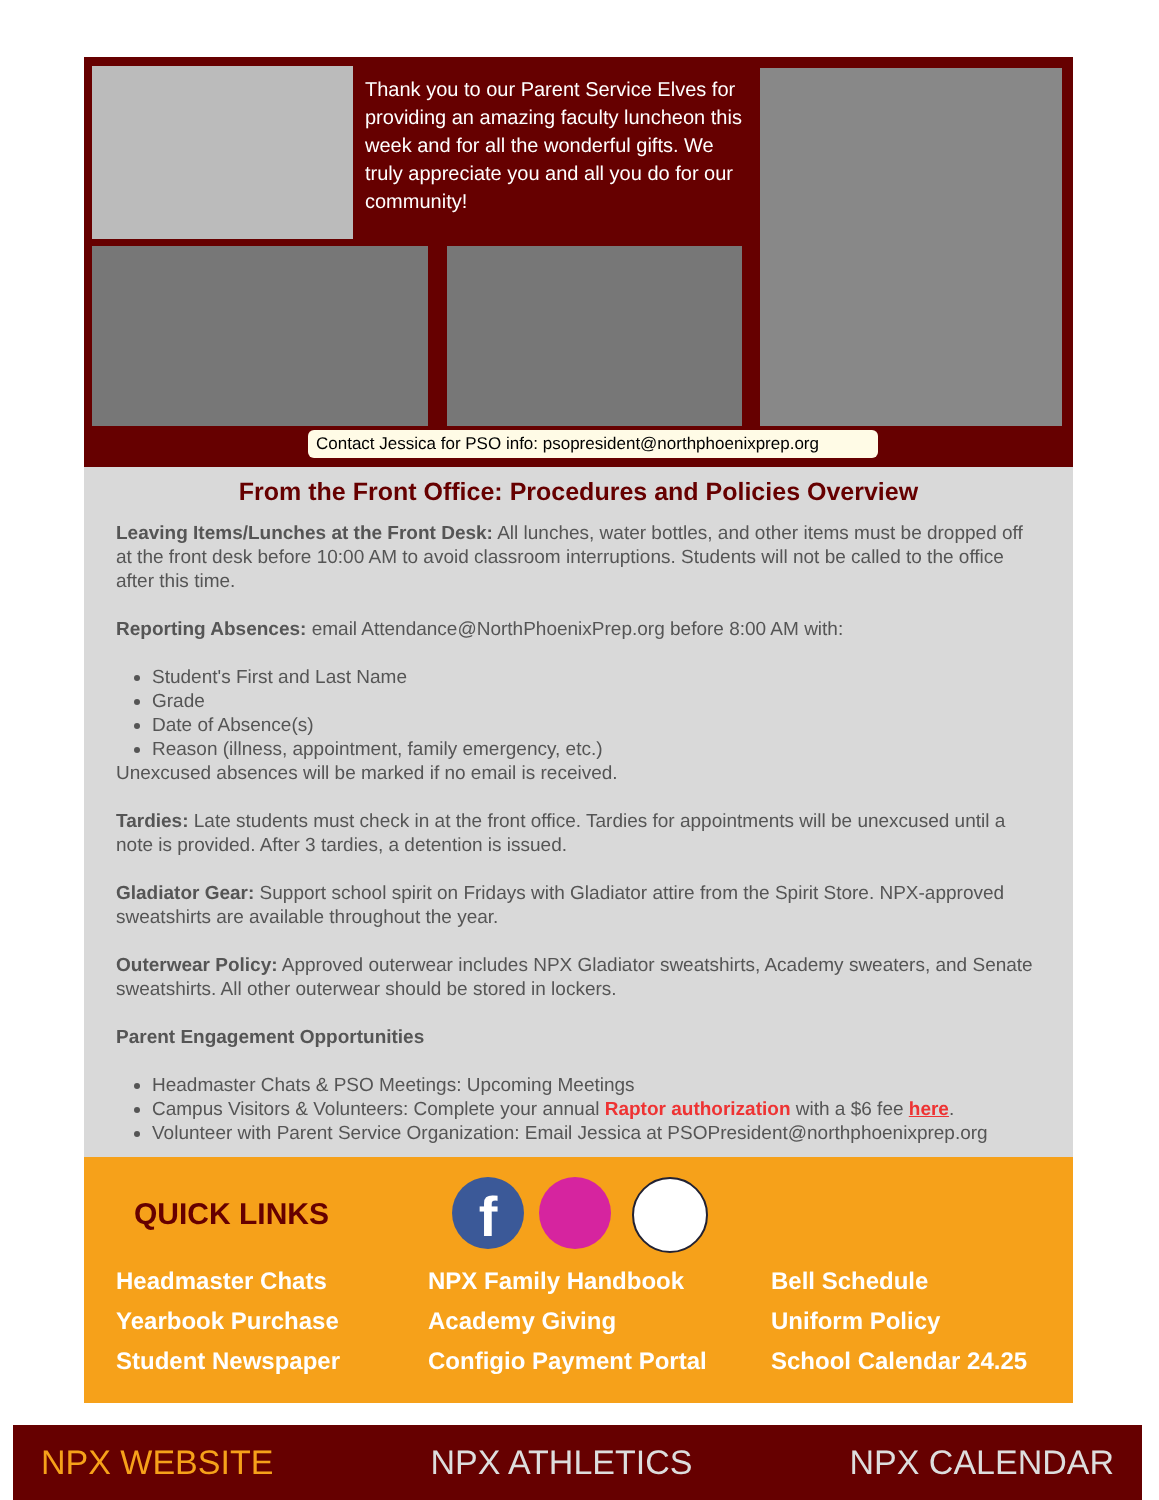Thank you to our Parent Service Elves for providing an amazing faculty luncheon this week and for all the wonderful gifts. We truly appreciate you and all you do for our community!
Contact Jessica for PSO info: psopresident@northphoenixprep.org
From the Front Office: Procedures and Policies Overview
Leaving Items/Lunches at the Front Desk: All lunches, water bottles, and other items must be dropped off at the front desk before 10:00 AM to avoid classroom interruptions. Students will not be called to the office after this time.
Reporting Absences: email Attendance@NorthPhoenixPrep.org before 8:00 AM with:
Student's First and Last Name
Grade
Date of Absence(s)
Reason (illness, appointment, family emergency, etc.)
Unexcused absences will be marked if no email is received.
Tardies: Late students must check in at the front office. Tardies for appointments will be unexcused until a note is provided. After 3 tardies, a detention is issued.
Gladiator Gear: Support school spirit on Fridays with Gladiator attire from the Spirit Store. NPX-approved sweatshirts are available throughout the year.
Outerwear Policy: Approved outerwear includes NPX Gladiator sweatshirts, Academy sweaters, and Senate sweatshirts. All other outerwear should be stored in lockers.
Parent Engagement Opportunities
Headmaster Chats & PSO Meetings: Upcoming Meetings
Campus Visitors & Volunteers: Complete your annual Raptor authorization with a $6 fee here.
Volunteer with Parent Service Organization: Email Jessica at PSOPresident@northphoenixprep.org
QUICK LINKS f
Headmaster Chats
Yearbook Purchase
Student Newspaper
NPX Family Handbook
Academy Giving
Configio Payment Portal
Bell Schedule
Uniform Policy
School Calendar 24.25
NPX WEBSITE NPX ATHLETICS NPX CALENDAR